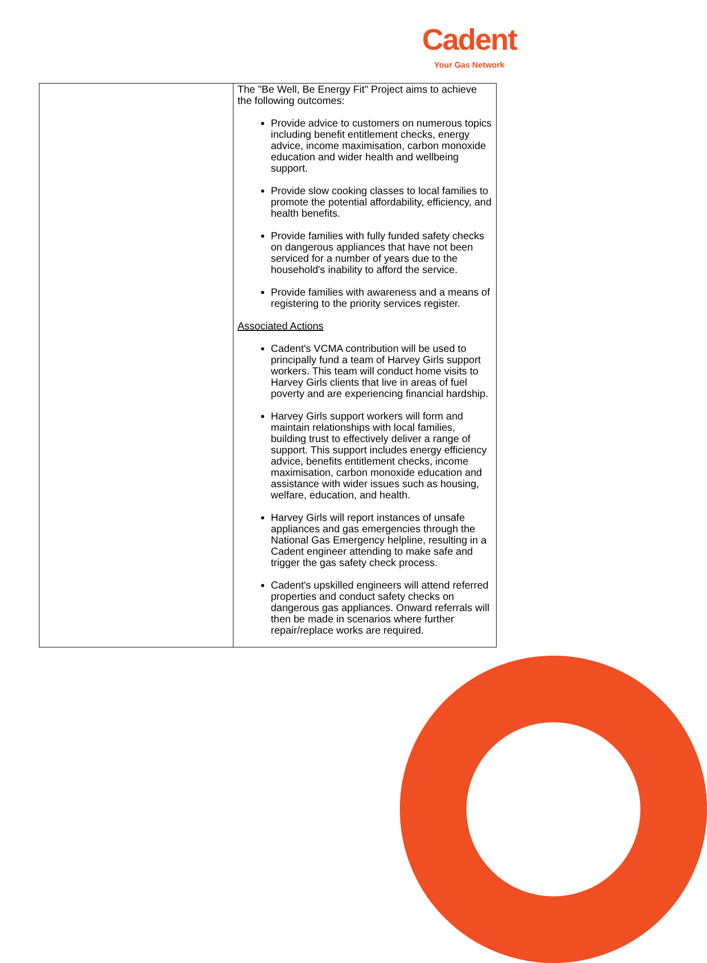Cadent
Your Gas Network
| | The "Be Well, Be Energy Fit" Project aims to achieve the following outcomes: Provide advice to customers on numerous topics including benefit entitlement checks, energy advice, income maximisation, carbon monoxide education and wider health and wellbeing support. Provide slow cooking classes to local families to promote the potential affordability, efficiency, and health benefits. Provide families with fully funded safety checks on dangerous appliances that have not been serviced for a number of years due to the household's inability to afford the service. Provide families with awareness and a means of registering to the priority services register. Associated Actions Cadent's VCMA contribution will be used to principally fund a team of Harvey Girls support workers. This team will conduct home visits to Harvey Girls clients that live in areas of fuel poverty and are experiencing financial hardship. Harvey Girls support workers will form and maintain relationships with local families, building trust to effectively deliver a range of support. This support includes energy efficiency advice, benefits entitlement checks, income maximisation, carbon monoxide education and assistance with wider issues such as housing, welfare, education, and health. Harvey Girls will report instances of unsafe appliances and gas emergencies through the National Gas Emergency helpline, resulting in a Cadent engineer attending to make safe and trigger the gas safety check process. Cadent's upskilled engineers will attend referred properties and conduct safety checks on dangerous gas appliances. Onward referrals will then be made in scenarios where further repair/replace works are required. |